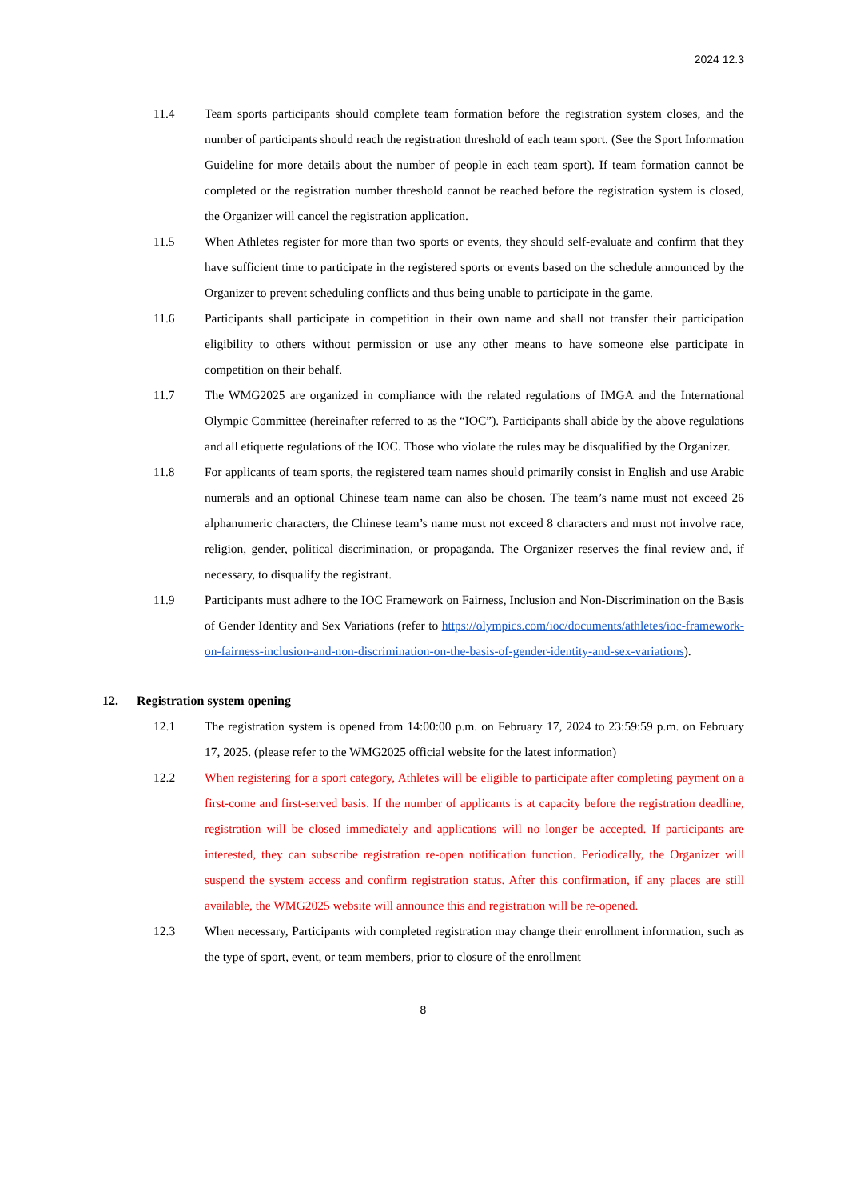2024 12.3
11.4 Team sports participants should complete team formation before the registration system closes, and the number of participants should reach the registration threshold of each team sport. (See the Sport Information Guideline for more details about the number of people in each team sport). If team formation cannot be completed or the registration number threshold cannot be reached before the registration system is closed, the Organizer will cancel the registration application.
11.5 When Athletes register for more than two sports or events, they should self-evaluate and confirm that they have sufficient time to participate in the registered sports or events based on the schedule announced by the Organizer to prevent scheduling conflicts and thus being unable to participate in the game.
11.6 Participants shall participate in competition in their own name and shall not transfer their participation eligibility to others without permission or use any other means to have someone else participate in competition on their behalf.
11.7 The WMG2025 are organized in compliance with the related regulations of IMGA and the International Olympic Committee (hereinafter referred to as the “IOC”). Participants shall abide by the above regulations and all etiquette regulations of the IOC. Those who violate the rules may be disqualified by the Organizer.
11.8 For applicants of team sports, the registered team names should primarily consist in English and use Arabic numerals and an optional Chinese team name can also be chosen. The team’s name must not exceed 26 alphanumeric characters, the Chinese team’s name must not exceed 8 characters and must not involve race, religion, gender, political discrimination, or propaganda. The Organizer reserves the final review and, if necessary, to disqualify the registrant.
11.9 Participants must adhere to the IOC Framework on Fairness, Inclusion and Non-Discrimination on the Basis of Gender Identity and Sex Variations (refer to https://olympics.com/ioc/documents/athletes/ioc-framework-on-fairness-inclusion-and-non-discrimination-on-the-basis-of-gender-identity-and-sex-variations).
12. Registration system opening
12.1 The registration system is opened from 14:00:00 p.m. on February 17, 2024 to 23:59:59 p.m. on February 17, 2025. (please refer to the WMG2025 official website for the latest information)
12.2 When registering for a sport category, Athletes will be eligible to participate after completing payment on a first-come and first-served basis. If the number of applicants is at capacity before the registration deadline, registration will be closed immediately and applications will no longer be accepted. If participants are interested, they can subscribe registration re-open notification function. Periodically, the Organizer will suspend the system access and confirm registration status. After this confirmation, if any places are still available, the WMG2025 website will announce this and registration will be re-opened.
12.3 When necessary, Participants with completed registration may change their enrollment information, such as the type of sport, event, or team members, prior to closure of the enrollment
8